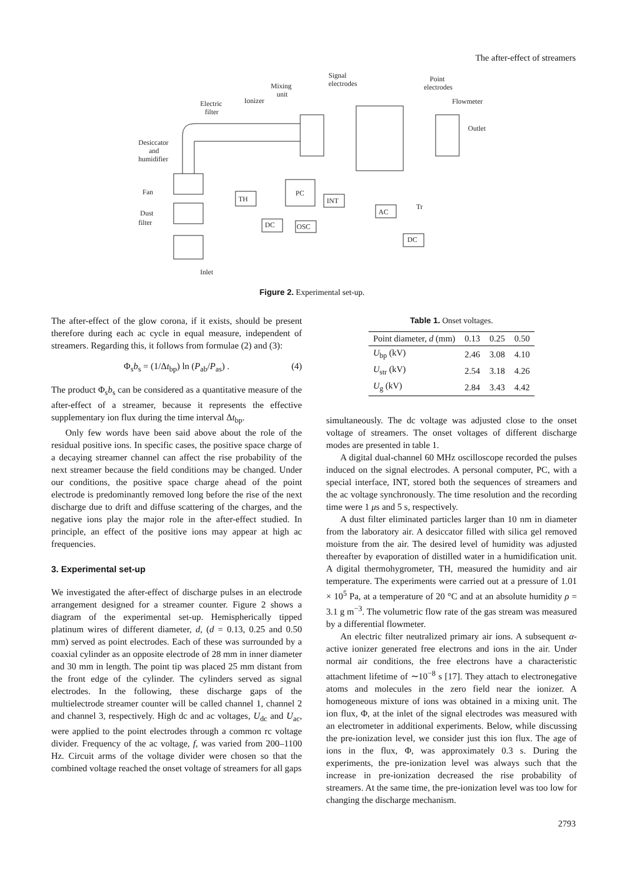The after-effect of streamers
Signal
electrodes
Mixing
unit
Point
electrodes
Flowmeter
Outlet
Ionizer
Electric
filter
Desiccator
and
humidifier
Fan
Dust
filter
Inlet
TH
PC
INT
DC
OSC
AC
DC
Tr
Figure 2. Experimental set-up.
The after-effect of the glow corona, if it exists, should be present therefore during each ac cycle in equal measure, independent of streamers. Regarding this, it follows from formulae (2) and (3):
Φ<sub>s</sub>b<sub>s</sub> = (1/Δt<sub>bp</sub>) ln (P<sub>ab</sub>/P<sub>as</sub>) . (4)
The product Φ<sub>s</sub>b<sub>s</sub> can be considered as a quantitative measure of the after-effect of a streamer, because it represents the effective supplementary ion flux during the time interval Δt<sub>bp</sub>.
Only few words have been said above about the role of the residual positive ions. In specific cases, the positive space charge of a decaying streamer channel can affect the rise probability of the next streamer because the field conditions may be changed. Under our conditions, the positive space charge ahead of the point electrode is predominantly removed long before the rise of the next discharge due to drift and diffuse scattering of the charges, and the negative ions play the major role in the after-effect studied. In principle, an effect of the positive ions may appear at high ac frequencies.
3. Experimental set-up
We investigated the after-effect of discharge pulses in an electrode arrangement designed for a streamer counter. Figure 2 shows a diagram of the experimental set-up. Hemispherically tipped platinum wires of different diameter, d, (d = 0.13, 0.25 and 0.50 mm) served as point electrodes. Each of these was surrounded by a coaxial cylinder as an opposite electrode of 28 mm in inner diameter and 30 mm in length. The point tip was placed 25 mm distant from the front edge of the cylinder. The cylinders served as signal electrodes. In the following, these discharge gaps of the multielectrode streamer counter will be called channel 1, channel 2 and channel 3, respectively. High dc and ac voltages, U<sub>dc</sub> and U<sub>ac</sub>, were applied to the point electrodes through a common rc voltage divider. Frequency of the ac voltage, f, was varied from 200–1100 Hz. Circuit arms of the voltage divider were chosen so that the combined voltage reached the onset voltage of streamers for all gaps
Table 1. Onset voltages.
| Point diameter, d (mm) | 0.13 | 0.25 | 0.50 |
| --- | --- | --- | --- |
| U<sub>bp</sub> (kV) | 2.46 | 3.08 | 4.10 |
| U<sub>str</sub> (kV) | 2.54 | 3.18 | 4.26 |
| U<sub>g</sub> (kV) | 2.84 | 3.43 | 4.42 |
simultaneously. The dc voltage was adjusted close to the onset voltage of streamers. The onset voltages of different discharge modes are presented in table 1.
A digital dual-channel 60 MHz oscilloscope recorded the pulses induced on the signal electrodes. A personal computer, PC, with a special interface, INT, stored both the sequences of streamers and the ac voltage synchronously. The time resolution and the recording time were 1 μs and 5 s, respectively.
A dust filter eliminated particles larger than 10 nm in diameter from the laboratory air. A desiccator filled with silica gel removed moisture from the air. The desired level of humidity was adjusted thereafter by evaporation of distilled water in a humidification unit. A digital thermohygrometer, TH, measured the humidity and air temperature. The experiments were carried out at a pressure of 1.01 × 10<sup>5</sup> Pa, at a temperature of 20 °C and at an absolute humidity ρ = 3.1 g m<sup>−3</sup>. The volumetric flow rate of the gas stream was measured by a differential flowmeter.
An electric filter neutralized primary air ions. A subsequent α-active ionizer generated free electrons and ions in the air. Under normal air conditions, the free electrons have a characteristic attachment lifetime of ∼10<sup>−8</sup> s [17]. They attach to electronegative atoms and molecules in the zero field near the ionizer. A homogeneous mixture of ions was obtained in a mixing unit. The ion flux, Φ, at the inlet of the signal electrodes was measured with an electrometer in additional experiments. Below, while discussing the pre-ionization level, we consider just this ion flux. The age of ions in the flux, Φ, was approximately 0.3 s. During the experiments, the pre-ionization level was always such that the increase in pre-ionization decreased the rise probability of streamers. At the same time, the pre-ionization level was too low for changing the discharge mechanism.
2793